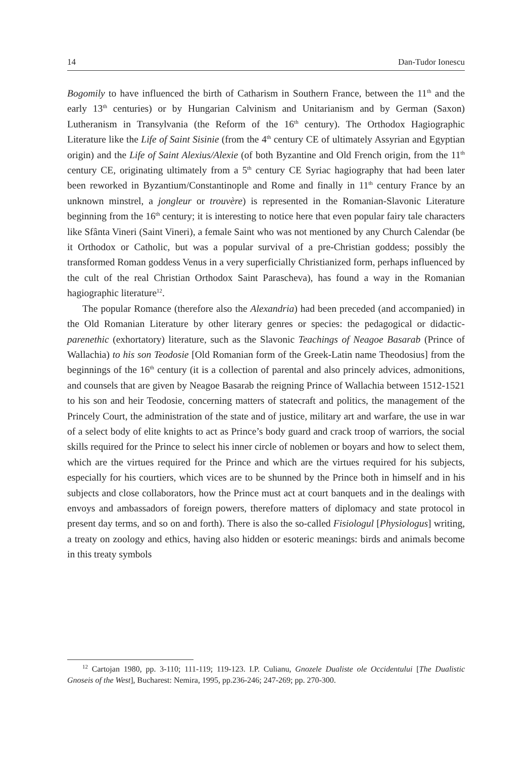14 Dan-Tudor Ionescu
Bogomily to have influenced the birth of Catharism in Southern France, between the 11<sup>th</sup> and the early 13<sup>th</sup> centuries) or by Hungarian Calvinism and Unitarianism and by German (Saxon) Lutheranism in Transylvania (the Reform of the 16<sup>th</sup> century). The Orthodox Hagiographic Literature like the Life of Saint Sisinie (from the 4<sup>th</sup> century CE of ultimately Assyrian and Egyptian origin) and the Life of Saint Alexius/Alexie (of both Byzantine and Old French origin, from the 11<sup>th</sup> century CE, originating ultimately from a 5<sup>th</sup> century CE Syriac hagiography that had been later been reworked in Byzantium/Constantinople and Rome and finally in 11<sup>th</sup> century France by an unknown minstrel, a jongleur or trouvère) is represented in the Romanian-Slavonic Literature beginning from the 16<sup>th</sup> century; it is interesting to notice here that even popular fairy tale characters like Sfânta Vineri (Saint Vineri), a female Saint who was not mentioned by any Church Calendar (be it Orthodox or Catholic, but was a popular survival of a pre-Christian goddess; possibly the transformed Roman goddess Venus in a very superficially Christianized form, perhaps influenced by the cult of the real Christian Orthodox Saint Parascheva), has found a way in the Romanian hagiographic literature<sup>12</sup>.
The popular Romance (therefore also the Alexandria) had been preceded (and accompanied) in the Old Romanian Literature by other literary genres or species: the pedagogical or didactic-parenethic (exhortatory) literature, such as the Slavonic Teachings of Neagoe Basarab (Prince of Wallachia) to his son Teodosie [Old Romanian form of the Greek-Latin name Theodosius] from the beginnings of the 16<sup>th</sup> century (it is a collection of parental and also princely advices, admonitions, and counsels that are given by Neagoe Basarab the reigning Prince of Wallachia between 1512-1521 to his son and heir Teodosie, concerning matters of statecraft and politics, the management of the Princely Court, the administration of the state and of justice, military art and warfare, the use in war of a select body of elite knights to act as Prince’s body guard and crack troop of warriors, the social skills required for the Prince to select his inner circle of noblemen or boyars and how to select them, which are the virtues required for the Prince and which are the virtues required for his subjects, especially for his courtiers, which vices are to be shunned by the Prince both in himself and in his subjects and close collaborators, how the Prince must act at court banquets and in the dealings with envoys and ambassadors of foreign powers, therefore matters of diplomacy and state protocol in present day terms, and so on and forth). There is also the so-called Fisiologul [Physiologus] writing, a treaty on zoology and ethics, having also hidden or esoteric meanings: birds and animals become in this treaty symbols
<sup>12</sup> Cartojan 1980, pp. 3-110; 111-119; 119-123. I.P. Culianu, Gnozele Dualiste ole Occidentului [The Dualistic Gnoseis of the West], Bucharest: Nemira, 1995, pp.236-246; 247-269; pp. 270-300.